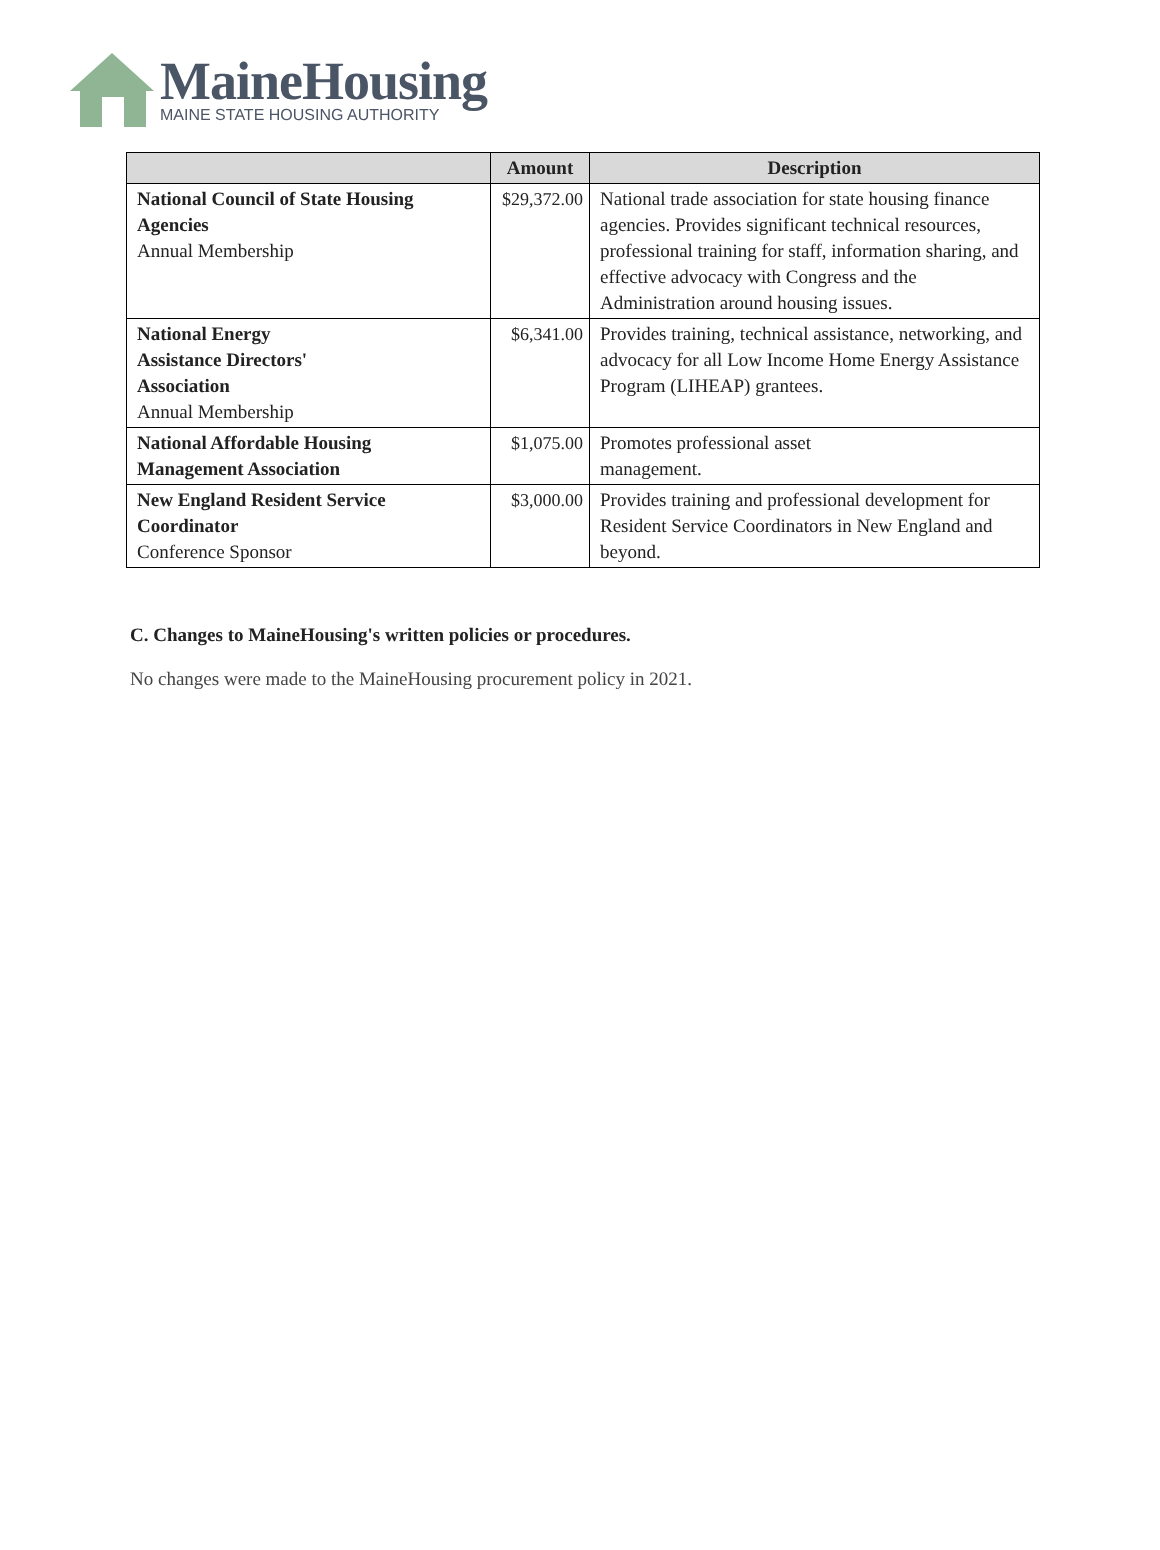MaineHousing
MAINE STATE HOUSING AUTHORITY
| | Amount | Description |
| --- | --- | --- |
| National Council of State Housing Agencies Annual Membership | $29,372.00 | National trade association for state housing finance agencies. Provides significant technical resources, professional training for staff, information sharing, and effective advocacy with Congress and the Administration around housing issues. |
| National Energy Assistance Directors' Association Annual Membership | $6,341.00 | Provides training, technical assistance, networking, and advocacy for all Low Income Home Energy Assistance Program (LIHEAP) grantees. |
| National Affordable Housing Management Association | $1,075.00 | Promotes professional asset management. |
| New England Resident Service Coordinator Conference Sponsor | $3,000.00 | Provides training and professional development for Resident Service Coordinators in New England and beyond. |
C. Changes to MaineHousing's written policies or procedures.
No changes were made to the MaineHousing procurement policy in 2021.